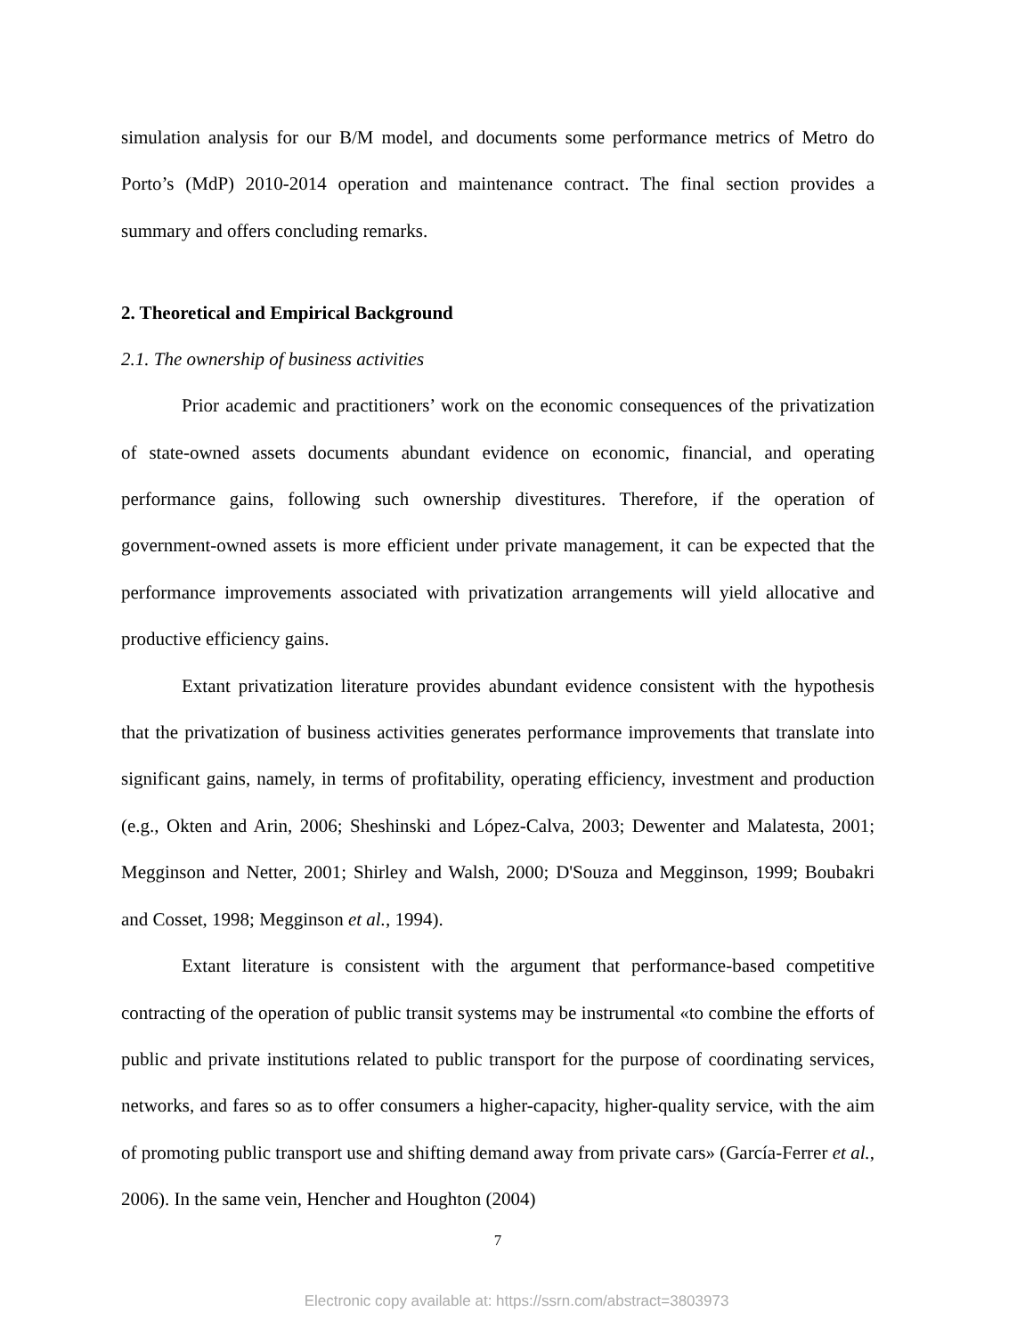simulation analysis for our B/M model, and documents some performance metrics of Metro do Porto’s (MdP) 2010-2014 operation and maintenance contract. The final section provides a summary and offers concluding remarks.
2. Theoretical and Empirical Background
2.1. The ownership of business activities
Prior academic and practitioners’ work on the economic consequences of the privatization of state-owned assets documents abundant evidence on economic, financial, and operating performance gains, following such ownership divestitures. Therefore, if the operation of government-owned assets is more efficient under private management, it can be expected that the performance improvements associated with privatization arrangements will yield allocative and productive efficiency gains.
Extant privatization literature provides abundant evidence consistent with the hypothesis that the privatization of business activities generates performance improvements that translate into significant gains, namely, in terms of profitability, operating efficiency, investment and production (e.g., Okten and Arin, 2006; Sheshinski and López-Calva, 2003; Dewenter and Malatesta, 2001; Megginson and Netter, 2001; Shirley and Walsh, 2000; D'Souza and Megginson, 1999; Boubakri and Cosset, 1998; Megginson et al., 1994).
Extant literature is consistent with the argument that performance-based competitive contracting of the operation of public transit systems may be instrumental «to combine the efforts of public and private institutions related to public transport for the purpose of coordinating services, networks, and fares so as to offer consumers a higher-capacity, higher-quality service, with the aim of promoting public transport use and shifting demand away from private cars» (García-Ferrer et al., 2006). In the same vein, Hencher and Houghton (2004)
7
Electronic copy available at: https://ssrn.com/abstract=3803973